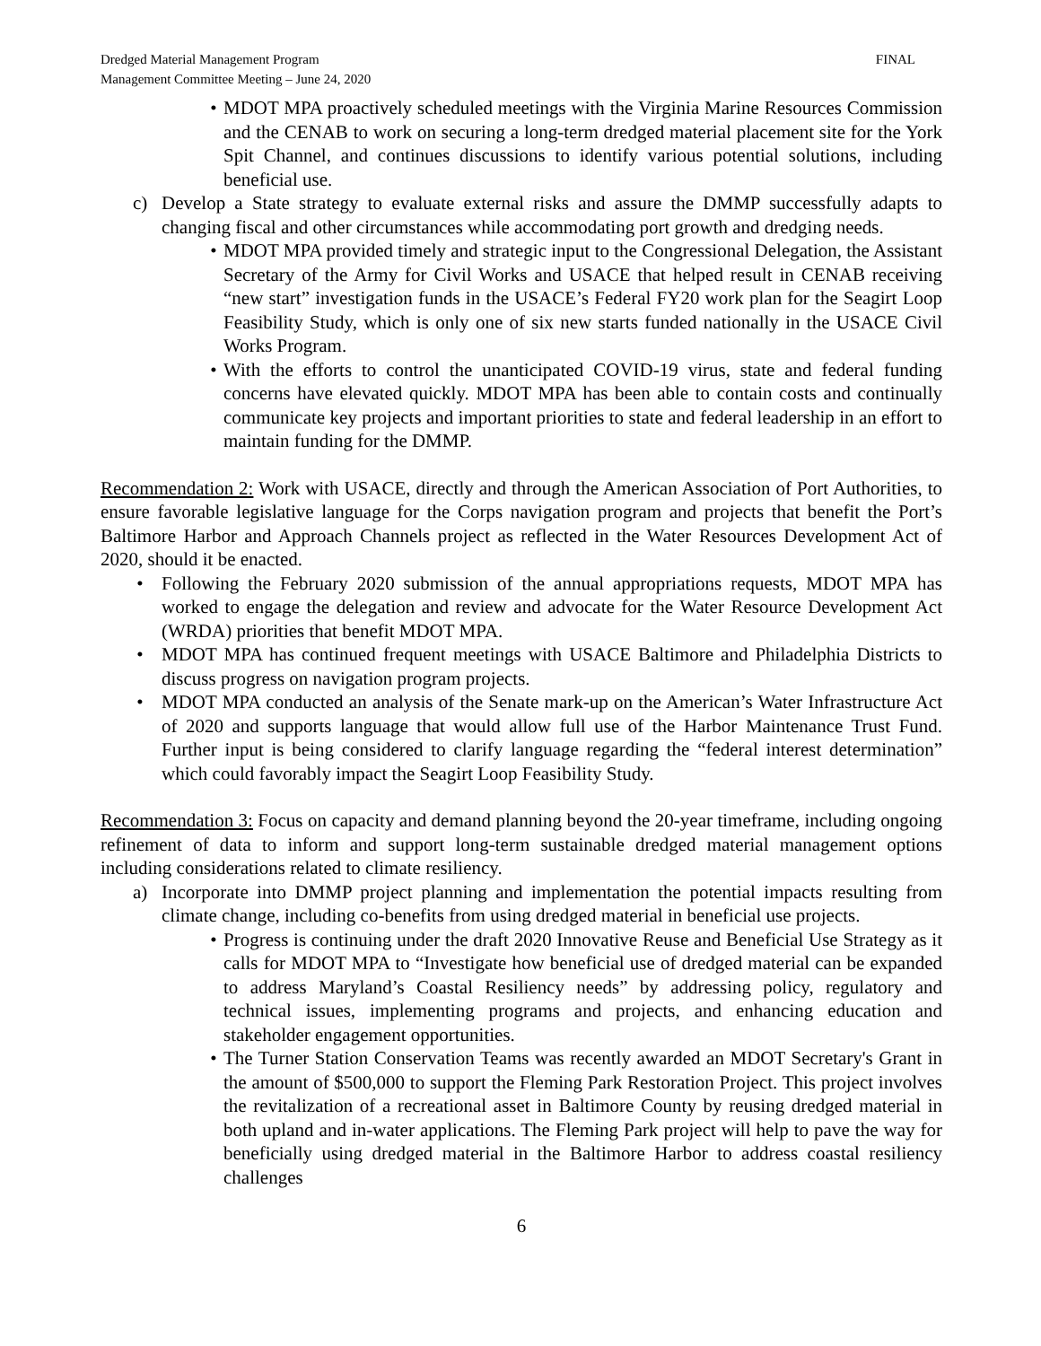Dredged Material Management Program
Management Committee Meeting – June 24, 2020
FINAL
• MDOT MPA proactively scheduled meetings with the Virginia Marine Resources Commission and the CENAB to work on securing a long-term dredged material placement site for the York Spit Channel, and continues discussions to identify various potential solutions, including beneficial use.
c) Develop a State strategy to evaluate external risks and assure the DMMP successfully adapts to changing fiscal and other circumstances while accommodating port growth and dredging needs.
• MDOT MPA provided timely and strategic input to the Congressional Delegation, the Assistant Secretary of the Army for Civil Works and USACE that helped result in CENAB receiving “new start” investigation funds in the USACE’s Federal FY20 work plan for the Seagirt Loop Feasibility Study, which is only one of six new starts funded nationally in the USACE Civil Works Program.
• With the efforts to control the unanticipated COVID-19 virus, state and federal funding concerns have elevated quickly. MDOT MPA has been able to contain costs and continually communicate key projects and important priorities to state and federal leadership in an effort to maintain funding for the DMMP.
Recommendation 2: Work with USACE, directly and through the American Association of Port Authorities, to ensure favorable legislative language for the Corps navigation program and projects that benefit the Port’s Baltimore Harbor and Approach Channels project as reflected in the Water Resources Development Act of 2020, should it be enacted.
• Following the February 2020 submission of the annual appropriations requests, MDOT MPA has worked to engage the delegation and review and advocate for the Water Resource Development Act (WRDA) priorities that benefit MDOT MPA.
• MDOT MPA has continued frequent meetings with USACE Baltimore and Philadelphia Districts to discuss progress on navigation program projects.
• MDOT MPA conducted an analysis of the Senate mark-up on the American’s Water Infrastructure Act of 2020 and supports language that would allow full use of the Harbor Maintenance Trust Fund. Further input is being considered to clarify language regarding the “federal interest determination” which could favorably impact the Seagirt Loop Feasibility Study.
Recommendation 3: Focus on capacity and demand planning beyond the 20-year timeframe, including ongoing refinement of data to inform and support long-term sustainable dredged material management options including considerations related to climate resiliency.
a) Incorporate into DMMP project planning and implementation the potential impacts resulting from climate change, including co-benefits from using dredged material in beneficial use projects.
• Progress is continuing under the draft 2020 Innovative Reuse and Beneficial Use Strategy as it calls for MDOT MPA to “Investigate how beneficial use of dredged material can be expanded to address Maryland’s Coastal Resiliency needs” by addressing policy, regulatory and technical issues, implementing programs and projects, and enhancing education and stakeholder engagement opportunities.
• The Turner Station Conservation Teams was recently awarded an MDOT Secretary's Grant in the amount of $500,000 to support the Fleming Park Restoration Project. This project involves the revitalization of a recreational asset in Baltimore County by reusing dredged material in both upland and in-water applications. The Fleming Park project will help to pave the way for beneficially using dredged material in the Baltimore Harbor to address coastal resiliency challenges
6